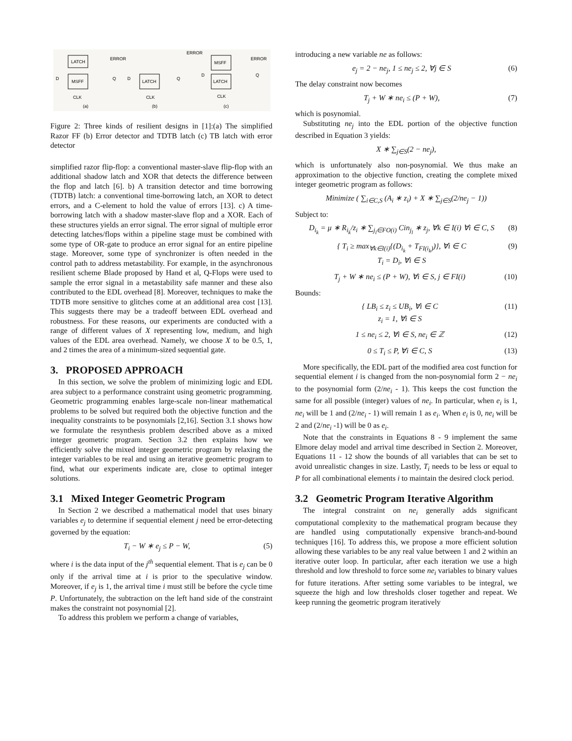LATCH
MSFF
ERROR
D
Q
CLK
(a)
LATCH
ERROR
D
Q
CLK
(b)
MSFF
LATCH
ERROR
D
Q
CLK
(c)
Figure 2: Three kinds of resilient designs in [1]:(a) The simplified Razor FF (b) Error detector and TDTB latch (c) TB latch with error detector
simplified razor flip-flop: a conventional master-slave flip-flop with an additional shadow latch and XOR that detects the difference between the flop and latch [6]. b) A transition detector and time borrowing (TDTB) latch: a conventional time-borrowing latch, an XOR to detect errors, and a C-element to hold the value of errors [13]. c) A time-borrowing latch with a shadow master-slave flop and a XOR. Each of these structures yields an error signal. The error signal of multiple error detecting latches/flops within a pipeline stage must be combined with some type of OR-gate to produce an error signal for an entire pipeline stage. Moreover, some type of synchronizer is often needed in the control path to address metastability. For example, in the asynchronous resilient scheme Blade proposed by Hand et al, Q-Flops were used to sample the error signal in a metastability safe manner and these also contributed to the EDL overhead [8]. Moreover, techniques to make the TDTB more sensitive to glitches come at an additional area cost [13]. This suggests there may be a tradeoff between EDL overhead and robustness. For these reasons, our experiments are conducted with a range of different values of X representing low, medium, and high values of the EDL area overhead. Namely, we choose X to be 0.5, 1, and 2 times the area of a minimum-sized sequential gate.
3. PROPOSED APPROACH
In this section, we solve the problem of minimizing logic and EDL area subject to a performance constraint using geometric programming. Geometric programming enables large-scale non-linear mathematical problems to be solved but required both the objective function and the inequality constraints to be posynomials [2,16]. Section 3.1 shows how we formulate the resynthesis problem described above as a mixed integer geometric program. Section 3.2 then explains how we efficiently solve the mixed integer geometric program by relaxing the integer variables to be real and using an iterative geometric program to find, what our experiments indicate are, close to optimal integer solutions.
3.1 Mixed Integer Geometric Program
In Section 2 we described a mathematical model that uses binary variables e<sub>j</sub> to determine if sequential element j need be error-detecting governed by the equation:
T<sub>i</sub> − W ∗ e<sub>j</sub> ≤ P − W, (5)
where i is the data input of the j<sup>th</sup> sequential element. That is e<sub>j</sub> can be 0 only if the arrival time at i is prior to the speculative window. Moreover, if e<sub>j</sub> is 1, the arrival time i must still be before the cycle time P. Unfortunately, the subtraction on the left hand side of the constraint makes the constraint not posynomial [2].
To address this problem we perform a change of variables,
introducing a new variable ne as follows:
e<sub>j</sub> = 2 − ne<sub>j</sub>, 1 ≤ ne<sub>j</sub> ≤ 2, ∀j ∈ S (6)
The delay constraint now becomes
T<sub>j</sub> + W ∗ ne<sub>i</sub> ≤ (P + W), (7)
which is posynomial.
Substituting ne<sub>j</sub> into the EDL portion of the objective function described in Equation 3 yields:
X ∗ ∑<sub>j∈S</sub>(2 − ne<sub>j</sub>),
which is unfortunately also non-posynomial. We thus make an approximation to the objective function, creating the complete mixed integer geometric program as follows:
Minimize ( ∑<sub>i∈C,S</sub> (A<sub>i</sub> ∗ z<sub>i</sub>) + X ∗ ∑<sub>j∈S</sub>(2/ne<sub>j</sub> − 1))
Subject to:
D<sub>i<sub>k</sub></sub> = μ ∗ R<sub>i<sub>k</sub></sub>/z<sub>i</sub> ∗ ∑<sub>j<sub>l</sub>∈FO(i)</sub> Cin<sub>j<sub>l</sub></sub> ∗ z<sub>j</sub>, ∀k ∈ I(i) ∀i ∈ C, S (8)
{ T<sub>i</sub> ≥ max<sub>∀k∈I(i)</sub>{(D<sub>i<sub>k</sub></sub> + T<sub>FI(i<sub>k</sub>)</sub>)}, ∀i ∈ C
T<sub>i</sub> = D<sub>i</sub>, ∀i ∈ S (9)
T<sub>j</sub> + W ∗ ne<sub>i</sub> ≤ (P + W), ∀i ∈ S, j ∈ FI(i) (10)
Bounds:
{ LB<sub>i</sub> ≤ z<sub>i</sub> ≤ UB<sub>i</sub>, ∀i ∈ C
z<sub>i</sub> = 1, ∀i ∈ S (11)
1 ≤ ne<sub>i</sub> ≤ 2, ∀i ∈ S, ne<sub>i</sub> ∈ ℤ (12)
0 ≤ T<sub>i</sub> ≤ P, ∀i ∈ C, S (13)
More specifically, the EDL part of the modified area cost function for sequential element i is changed from the non-posynomial form 2 − ne<sub>i</sub> to the posynomial form (2/ne<sub>i</sub> - 1). This keeps the cost function the same for all possible (integer) values of ne<sub>i</sub>. In particular, when e<sub>i</sub> is 1, ne<sub>i</sub> will be 1 and (2/ne<sub>i</sub> - 1) will remain 1 as e<sub>i</sub>. When e<sub>i</sub> is 0, ne<sub>i</sub> will be 2 and (2/ne<sub>i</sub> -1) will be 0 as e<sub>i</sub>.
Note that the constraints in Equations 8 - 9 implement the same Elmore delay model and arrival time described in Section 2. Moreover, Equations 11 - 12 show the bounds of all variables that can be set to avoid unrealistic changes in size. Lastly, T<sub>i</sub> needs to be less or equal to P for all combinational elements i to maintain the desired clock period.
3.2 Geometric Program Iterative Algorithm
The integral constraint on ne<sub>i</sub> generally adds significant computational complexity to the mathematical program because they are handled using computationally expensive branch-and-bound techniques [16]. To address this, we propose a more efficient solution allowing these variables to be any real value between 1 and 2 within an iterative outer loop. In particular, after each iteration we use a high threshold and low threshold to force some ne<sub>i</sub> variables to binary values for future iterations. After setting some variables to be integral, we squeeze the high and low thresholds closer together and repeat. We keep running the geometric program iteratively